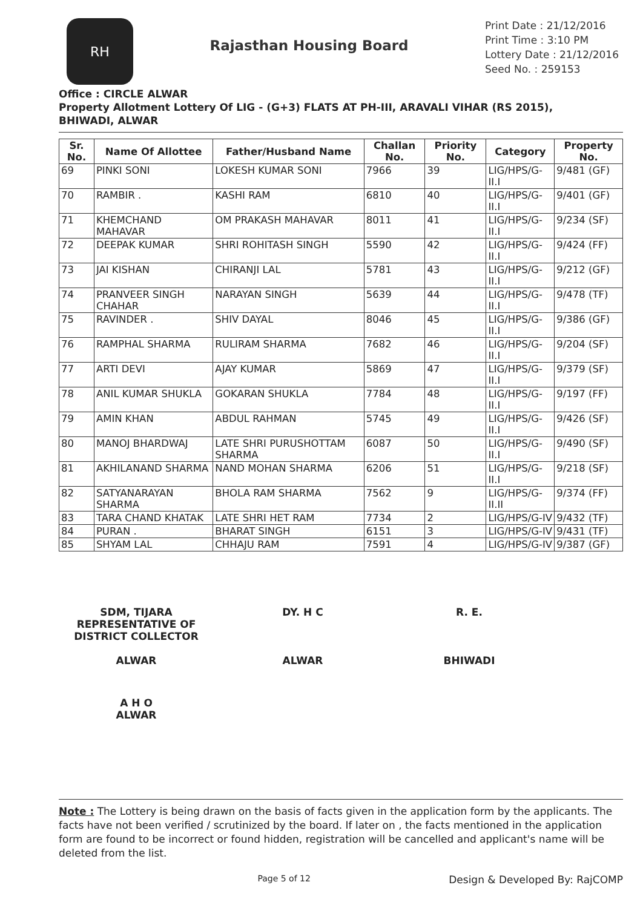RH
Rajasthan Housing Board
Print Date : 21/12/2016
Print Time : 3:10 PM
Lottery Date : 21/12/2016
Seed No. : 259153
Office : CIRCLE ALWAR
Property Allotment Lottery Of LIG - (G+3) FLATS AT PH-III, ARAVALI VIHAR (RS 2015), BHIWADI, ALWAR
| Sr. No. | Name Of Allottee | Father/Husband Name | Challan No. | Priority No. | Category | Property No. |
| --- | --- | --- | --- | --- | --- | --- |
| 69 | PINKI SONI | LOKESH KUMAR SONI | 7966 | 39 | LIG/HPS/G-II.I | 9/481 (GF) |
| 70 | RAMBIR . | KASHI RAM | 6810 | 40 | LIG/HPS/G-II.I | 9/401 (GF) |
| 71 | KHEMCHAND MAHAVAR | OM PRAKASH MAHAVAR | 8011 | 41 | LIG/HPS/G-II.I | 9/234 (SF) |
| 72 | DEEPAK KUMAR | SHRI ROHITASH SINGH | 5590 | 42 | LIG/HPS/G-II.I | 9/424 (FF) |
| 73 | JAI KISHAN | CHIRANJI LAL | 5781 | 43 | LIG/HPS/G-II.I | 9/212 (GF) |
| 74 | PRANVEER SINGH CHAHAR | NARAYAN SINGH | 5639 | 44 | LIG/HPS/G-II.I | 9/478 (TF) |
| 75 | RAVINDER . | SHIV DAYAL | 8046 | 45 | LIG/HPS/G-II.I | 9/386 (GF) |
| 76 | RAMPHAL SHARMA | RULIRAM SHARMA | 7682 | 46 | LIG/HPS/G-II.I | 9/204 (SF) |
| 77 | ARTI DEVI | AJAY KUMAR | 5869 | 47 | LIG/HPS/G-II.I | 9/379 (SF) |
| 78 | ANIL KUMAR SHUKLA | GOKARAN SHUKLA | 7784 | 48 | LIG/HPS/G-II.I | 9/197 (FF) |
| 79 | AMIN KHAN | ABDUL RAHMAN | 5745 | 49 | LIG/HPS/G-II.I | 9/426 (SF) |
| 80 | MANOJ BHARDWAJ | LATE SHRI PURUSHOTTAM SHARMA | 6087 | 50 | LIG/HPS/G-II.I | 9/490 (SF) |
| 81 | AKHILANAND SHARMA | NAND MOHAN SHARMA | 6206 | 51 | LIG/HPS/G-II.I | 9/218 (SF) |
| 82 | SATYANARAYAN SHARMA | BHOLA RAM SHARMA | 7562 | 9 | LIG/HPS/G-II.II | 9/374 (FF) |
| 83 | TARA CHAND KHATAK | LATE SHRI HET RAM | 7734 | 2 | LIG/HPS/G-IV | 9/432 (TF) |
| 84 | PURAN . | BHARAT SINGH | 6151 | 3 | LIG/HPS/G-IV | 9/431 (TF) |
| 85 | SHYAM LAL | CHHAJU RAM | 7591 | 4 | LIG/HPS/G-IV | 9/387 (GF) |
SDM, TIJARA
REPRESENTATIVE OF
DISTRICT COLLECTOR
ALWAR
DY. H C
ALWAR
R. E.
BHIWADI
A H O
ALWAR
Note : The Lottery is being drawn on the basis of facts given in the application form by the applicants. The facts have not been verified / scrutinized by the board. If later on , the facts mentioned in the application form are found to be incorrect or found hidden, registration will be cancelled and applicant's name will be deleted from the list.
Page 5 of 12 Design & Developed By: RajCOMP